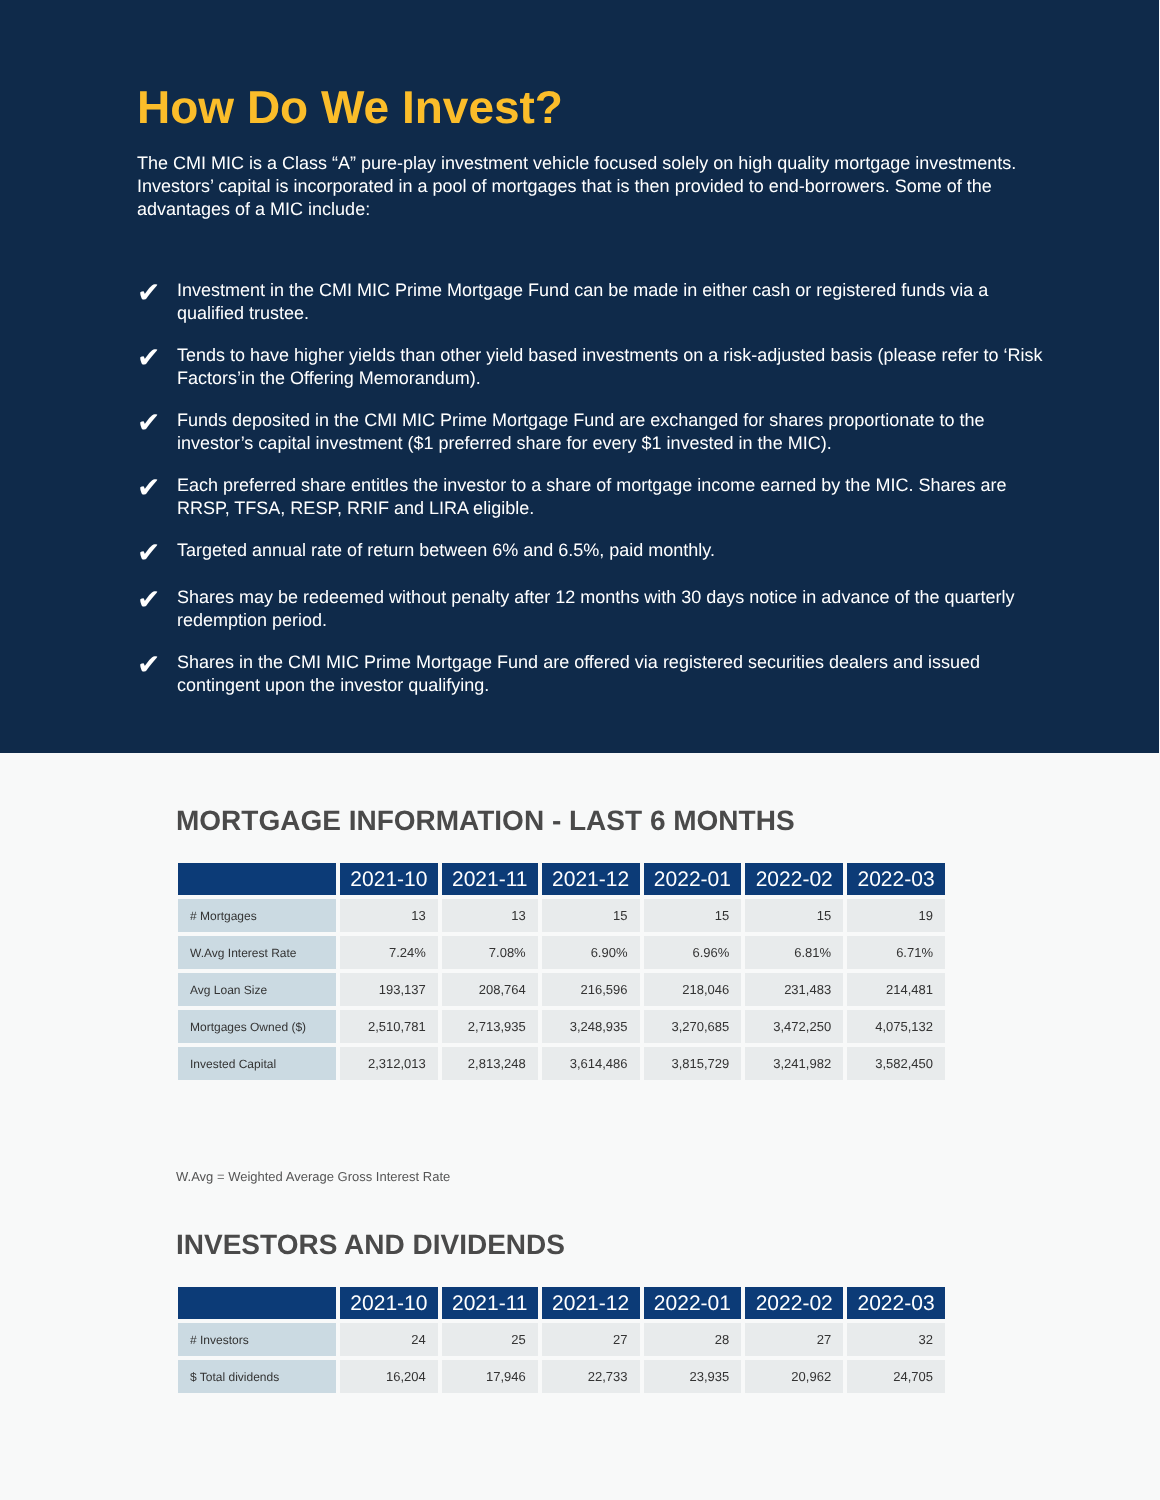How Do We Invest?
The CMI MIC is a Class “A” pure-play investment vehicle focused solely on high quality mortgage investments. Investors’ capital is incorporated in a pool of mortgages that is then provided to end-borrowers. Some of the advantages of a MIC include:
✔ Investment in the CMI MIC Prime Mortgage Fund can be made in either cash or registered funds via a qualified trustee.
✔ Tends to have higher yields than other yield based investments on a risk-adjusted basis (please refer to ‘Risk Factors’in the Offering Memorandum).
✔ Funds deposited in the CMI MIC Prime Mortgage Fund are exchanged for shares proportionate to the investor’s capital investment ($1 preferred share for every $1 invested in the MIC).
✔ Each preferred share entitles the investor to a share of mortgage income earned by the MIC. Shares are RRSP, TFSA, RESP, RRIF and LIRA eligible.
✔ Targeted annual rate of return between 6% and 6.5%, paid monthly.
✔ Shares may be redeemed without penalty after 12 months with 30 days notice in advance of the quarterly redemption period.
✔ Shares in the CMI MIC Prime Mortgage Fund are offered via registered securities dealers and issued contingent upon the investor qualifying.
MORTGAGE INFORMATION - LAST 6 MONTHS
| | 2021-10 | 2021-11 | 2021-12 | 2022-01 | 2022-02 | 2022-03 |
| --- | --- | --- | --- | --- | --- | --- |
| # Mortgages | 13 | 13 | 15 | 15 | 15 | 19 |
| W.Avg Interest Rate | 7.24% | 7.08% | 6.90% | 6.96% | 6.81% | 6.71% |
| Avg Loan Size | 193,137 | 208,764 | 216,596 | 218,046 | 231,483 | 214,481 |
| Mortgages Owned ($) | 2,510,781 | 2,713,935 | 3,248,935 | 3,270,685 | 3,472,250 | 4,075,132 |
| Invested Capital | 2,312,013 | 2,813,248 | 3,614,486 | 3,815,729 | 3,241,982 | 3,582,450 |
W.Avg = Weighted Average Gross Interest Rate
INVESTORS AND DIVIDENDS
| | 2021-10 | 2021-11 | 2021-12 | 2022-01 | 2022-02 | 2022-03 |
| --- | --- | --- | --- | --- | --- | --- |
| # Investors | 24 | 25 | 27 | 28 | 27 | 32 |
| $ Total dividends | 16,204 | 17,946 | 22,733 | 23,935 | 20,962 | 24,705 |